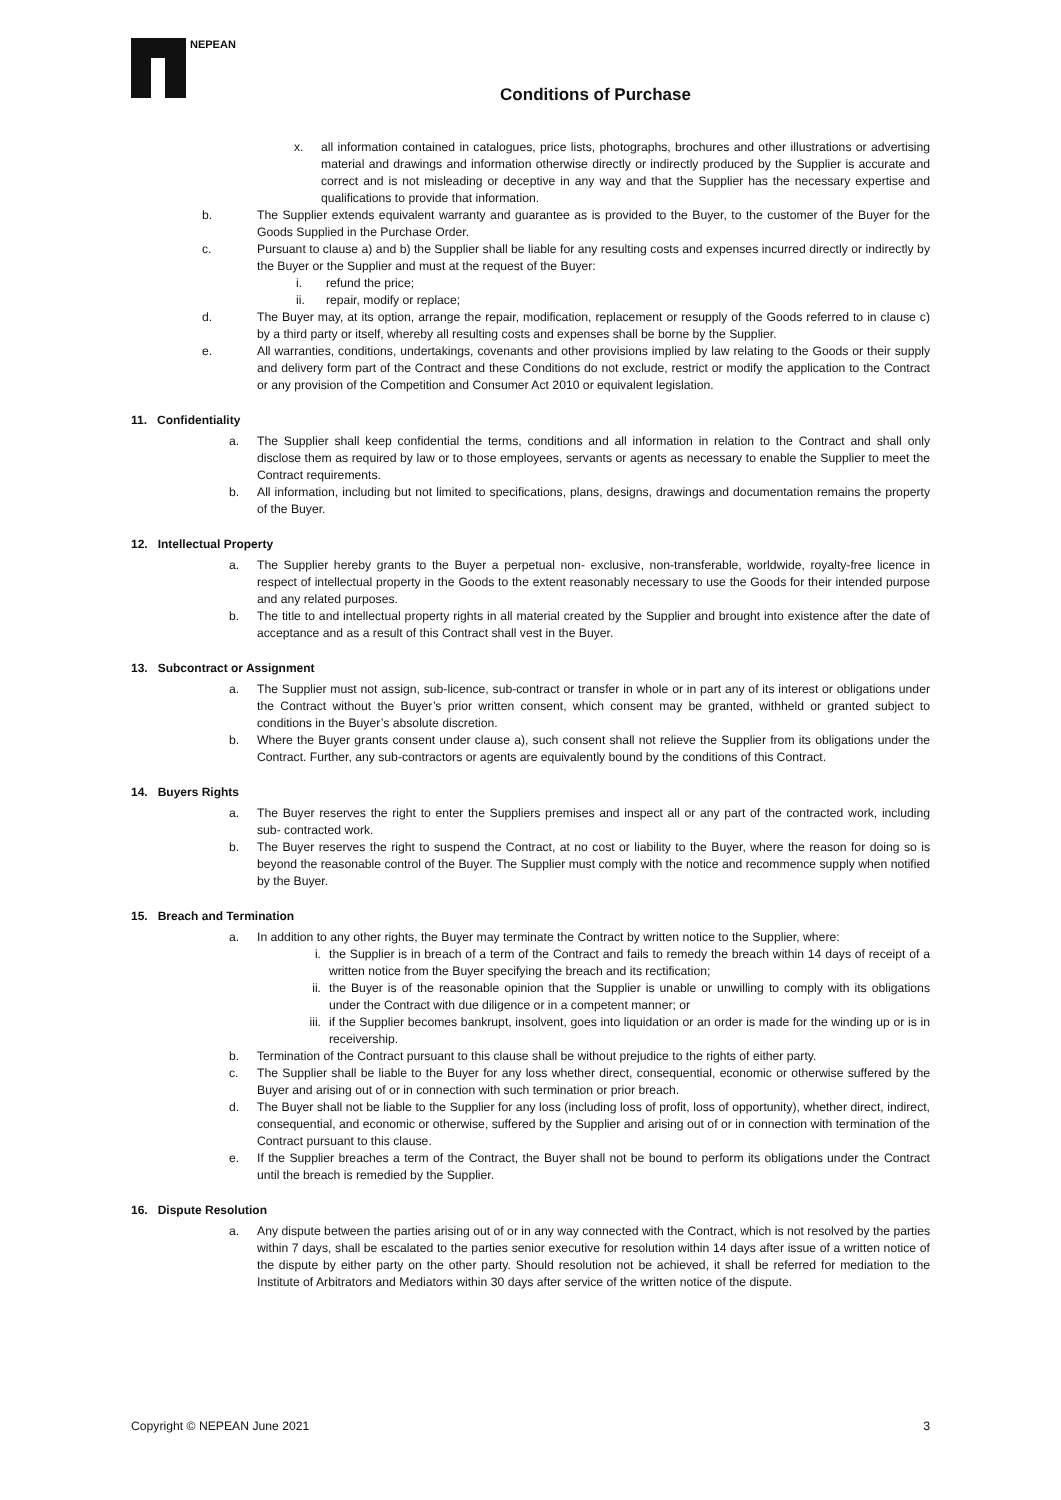NEPEAN
Conditions of Purchase
x. all information contained in catalogues, price lists, photographs, brochures and other illustrations or advertising material and drawings and information otherwise directly or indirectly produced by the Supplier is accurate and correct and is not misleading or deceptive in any way and that the Supplier has the necessary expertise and qualifications to provide that information.
b. The Supplier extends equivalent warranty and guarantee as is provided to the Buyer, to the customer of the Buyer for the Goods Supplied in the Purchase Order.
c. Pursuant to clause a) and b) the Supplier shall be liable for any resulting costs and expenses incurred directly or indirectly by the Buyer or the Supplier and must at the request of the Buyer:
i. refund the price;
ii. repair, modify or replace;
d. The Buyer may, at its option, arrange the repair, modification, replacement or resupply of the Goods referred to in clause c) by a third party or itself, whereby all resulting costs and expenses shall be borne by the Supplier.
e. All warranties, conditions, undertakings, covenants and other provisions implied by law relating to the Goods or their supply and delivery form part of the Contract and these Conditions do not exclude, restrict or modify the application to the Contract or any provision of the Competition and Consumer Act 2010 or equivalent legislation.
11. Confidentiality
a. The Supplier shall keep confidential the terms, conditions and all information in relation to the Contract and shall only disclose them as required by law or to those employees, servants or agents as necessary to enable the Supplier to meet the Contract requirements.
b. All information, including but not limited to specifications, plans, designs, drawings and documentation remains the property of the Buyer.
12. Intellectual Property
a. The Supplier hereby grants to the Buyer a perpetual non- exclusive, non-transferable, worldwide, royalty-free licence in respect of intellectual property in the Goods to the extent reasonably necessary to use the Goods for their intended purpose and any related purposes.
b. The title to and intellectual property rights in all material created by the Supplier and brought into existence after the date of acceptance and as a result of this Contract shall vest in the Buyer.
13. Subcontract or Assignment
a. The Supplier must not assign, sub-licence, sub-contract or transfer in whole or in part any of its interest or obligations under the Contract without the Buyer’s prior written consent, which consent may be granted, withheld or granted subject to conditions in the Buyer’s absolute discretion.
b. Where the Buyer grants consent under clause a), such consent shall not relieve the Supplier from its obligations under the Contract. Further, any sub-contractors or agents are equivalently bound by the conditions of this Contract.
14. Buyers Rights
a. The Buyer reserves the right to enter the Suppliers premises and inspect all or any part of the contracted work, including sub- contracted work.
b. The Buyer reserves the right to suspend the Contract, at no cost or liability to the Buyer, where the reason for doing so is beyond the reasonable control of the Buyer. The Supplier must comply with the notice and recommence supply when notified by the Buyer.
15. Breach and Termination
a. In addition to any other rights, the Buyer may terminate the Contract by written notice to the Supplier, where:
i. the Supplier is in breach of a term of the Contract and fails to remedy the breach within 14 days of receipt of a written notice from the Buyer specifying the breach and its rectification;
ii. the Buyer is of the reasonable opinion that the Supplier is unable or unwilling to comply with its obligations under the Contract with due diligence or in a competent manner; or
iii. if the Supplier becomes bankrupt, insolvent, goes into liquidation or an order is made for the winding up or is in receivership.
b. Termination of the Contract pursuant to this clause shall be without prejudice to the rights of either party.
c. The Supplier shall be liable to the Buyer for any loss whether direct, consequential, economic or otherwise suffered by the Buyer and arising out of or in connection with such termination or prior breach.
d. The Buyer shall not be liable to the Supplier for any loss (including loss of profit, loss of opportunity), whether direct, indirect, consequential, and economic or otherwise, suffered by the Supplier and arising out of or in connection with termination of the Contract pursuant to this clause.
e. If the Supplier breaches a term of the Contract, the Buyer shall not be bound to perform its obligations under the Contract until the breach is remedied by the Supplier.
16. Dispute Resolution
a. Any dispute between the parties arising out of or in any way connected with the Contract, which is not resolved by the parties within 7 days, shall be escalated to the parties senior executive for resolution within 14 days after issue of a written notice of the dispute by either party on the other party. Should resolution not be achieved, it shall be referred for mediation to the Institute of Arbitrators and Mediators within 30 days after service of the written notice of the dispute.
Copyright © NEPEAN June 2021 3